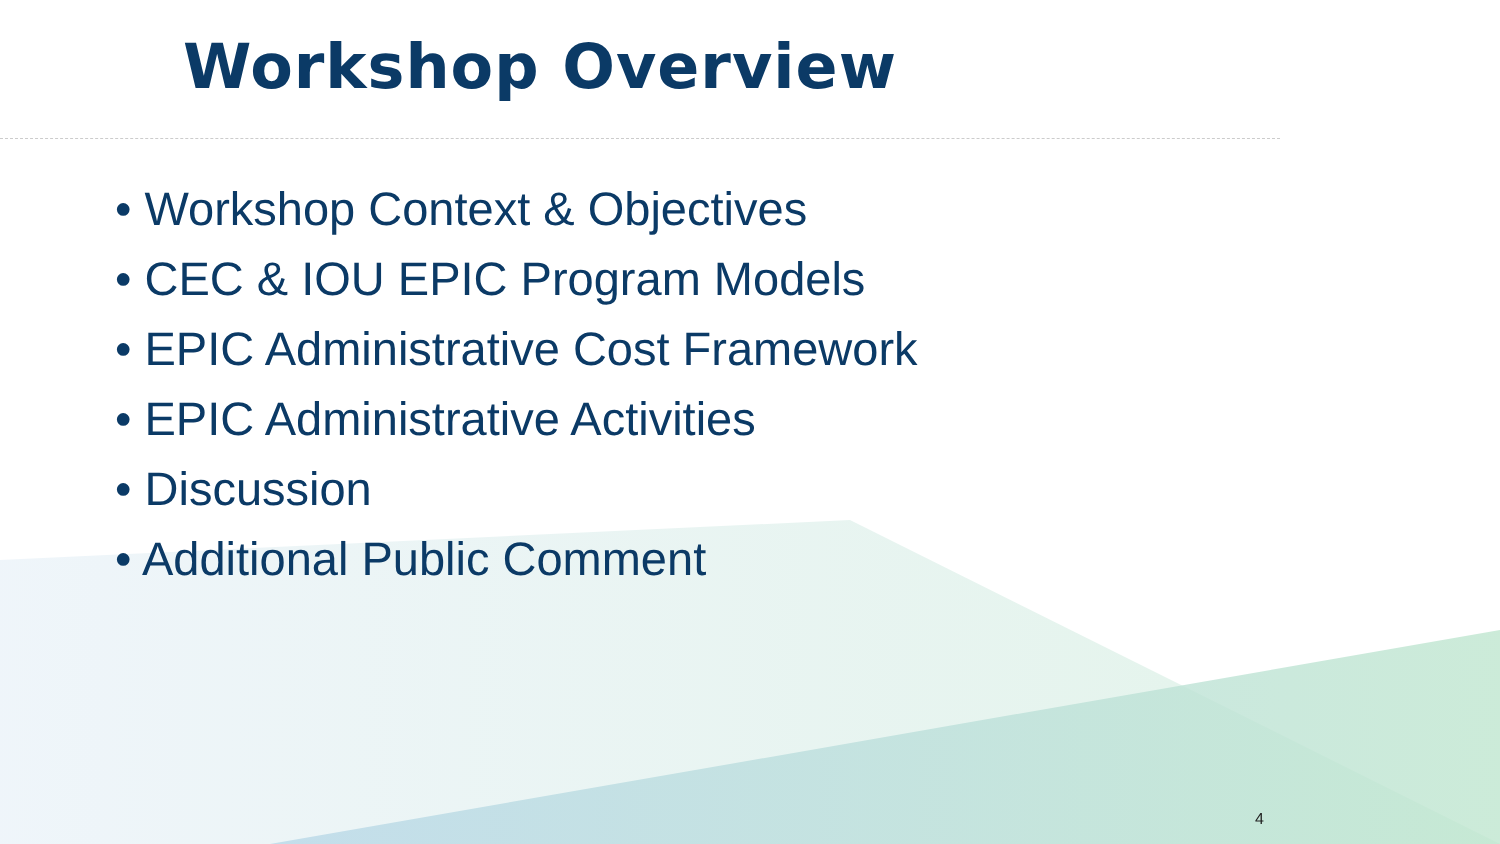Workshop Overview
• Workshop Context & Objectives
• CEC & IOU EPIC Program Models
• EPIC Administrative Cost Framework
• EPIC Administrative Activities
• Discussion
• Additional Public Comment
4